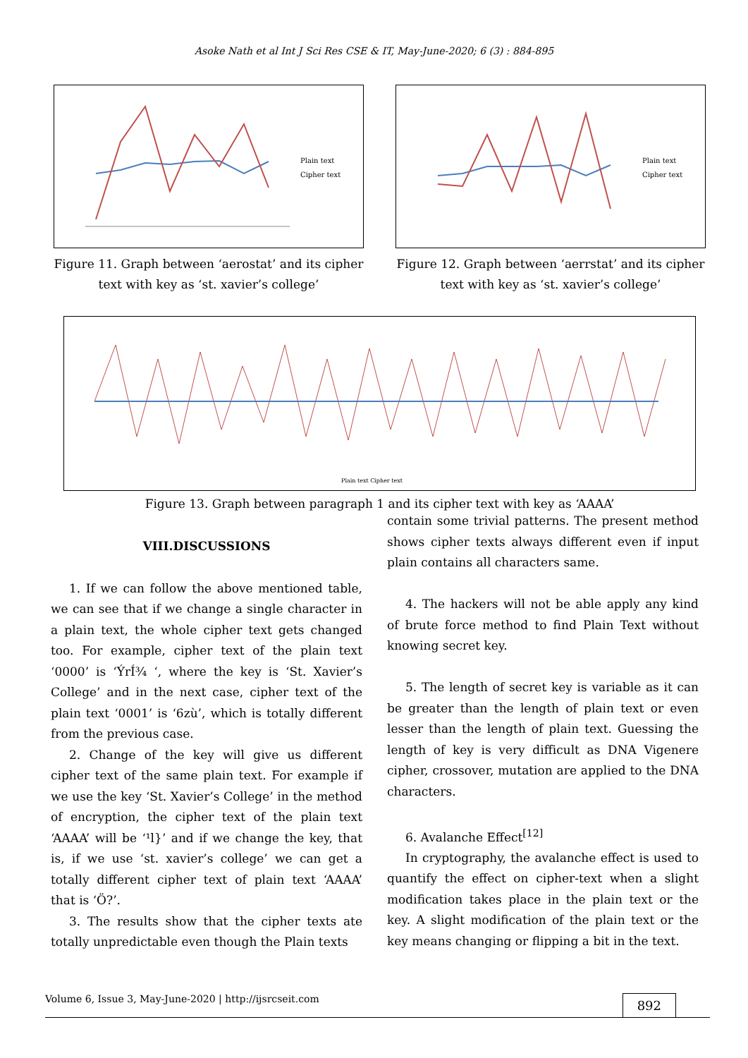Asoke Nath et al Int J Sci Res CSE & IT, May-June-2020; 6 (3) : 884-895
Plain text
Cipher text
Figure 11. Graph between ‘aerostat’ and its cipher text with key as ‘st. xavier’s college’
Plain text
Cipher text
Figure 12. Graph between ‘aerrstat’ and its cipher text with key as ‘st. xavier’s college’
Plain text Cipher text
Figure 13. Graph between paragraph 1 and its cipher text with key as ‘AAAA’
VIII.DISCUSSIONS
1. If we can follow the above mentioned table, we can see that if we change a single character in a plain text, the whole cipher text gets changed too. For example, cipher text of the plain text ‘0000’ is ‘ÝrÍ¾ ‘, where the key is ‘St. Xavier’s College’ and in the next case, cipher text of the plain text ‘0001’ is ‘6zù’, which is totally different from the previous case.
2. Change of the key will give us different cipher text of the same plain text. For example if we use the key ‘St. Xavier’s College’ in the method of encryption, the cipher text of the plain text ‘AAAA’ will be ‘¹l}’ and if we change the key, that is, if we use ‘st. xavier’s college’ we can get a totally different cipher text of plain text ‘AAAA’ that is ‘Ö?’.
3. The results show that the cipher texts ate totally unpredictable even though the Plain texts
contain some trivial patterns. The present method shows cipher texts always different even if input plain contains all characters same.
4. The hackers will not be able apply any kind of brute force method to find Plain Text without knowing secret key.
5. The length of secret key is variable as it can be greater than the length of plain text or even lesser than the length of plain text. Guessing the length of key is very difficult as DNA Vigenere cipher, crossover, mutation are applied to the DNA characters.
6. Avalanche Effect<sup>[12]</sup>
In cryptography, the avalanche effect is used to quantify the effect on cipher-text when a slight modification takes place in the plain text or the key. A slight modification of the plain text or the key means changing or flipping a bit in the text.
Volume 6, Issue 3, May-June-2020 | http://ijsrcseit.com 892